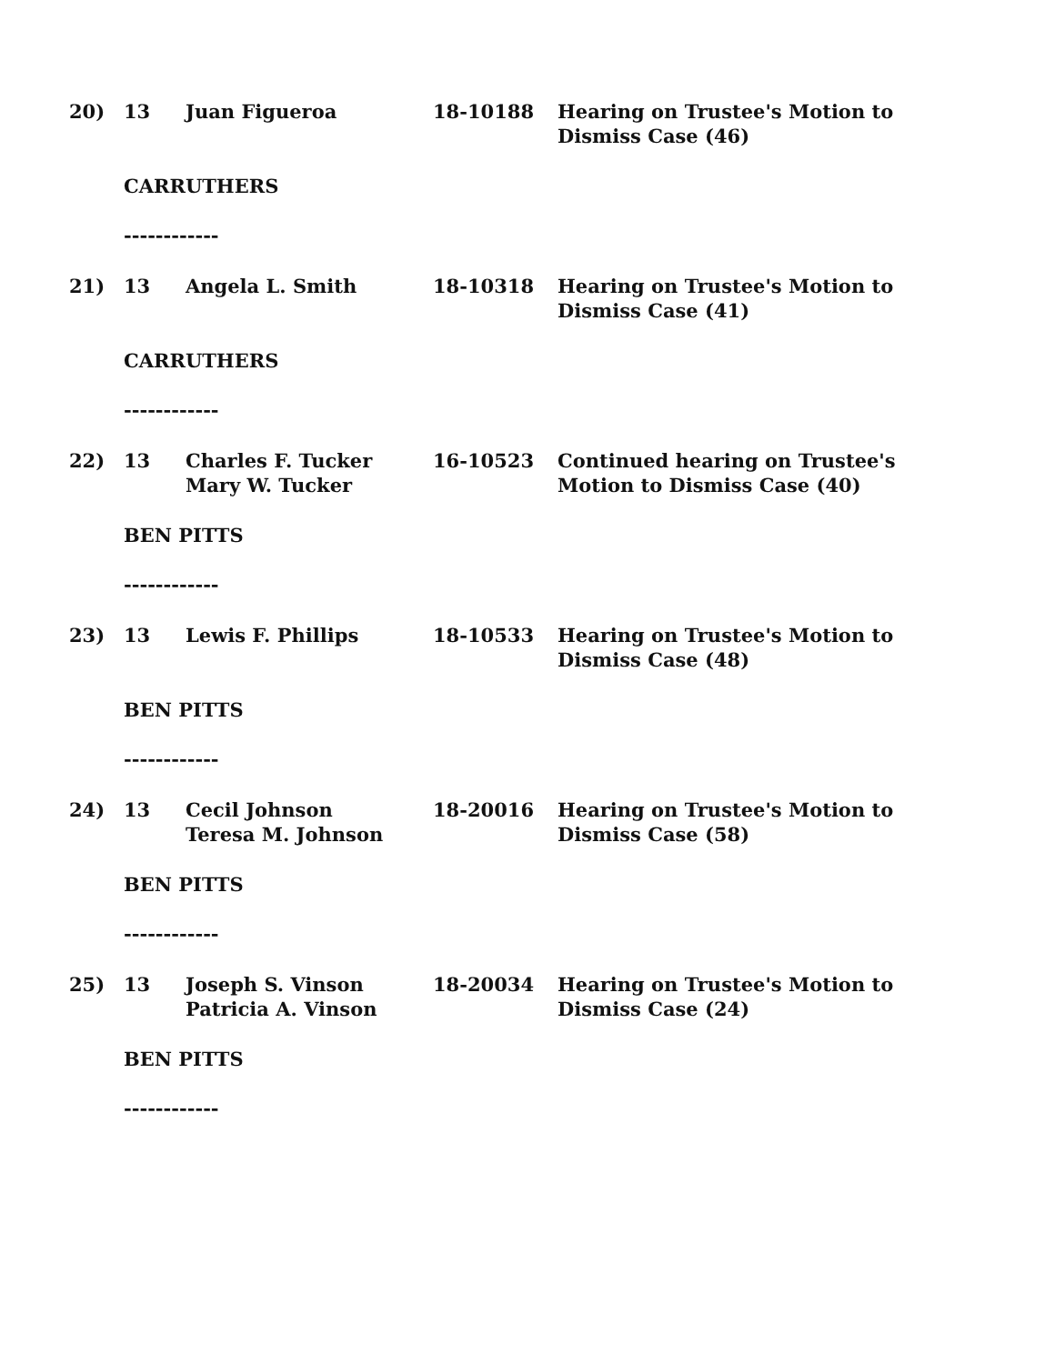| 20) | 13 | Juan Figueroa | 18-10188 | Hearing on Trustee's Motion to Dismiss Case (46) |
CARRUTHERS
------------
| 21) | 13 | Angela L. Smith | 18-10318 | Hearing on Trustee's Motion to Dismiss Case (41) |
CARRUTHERS
------------
| 22) | 13 | Charles F. Tucker Mary W. Tucker | 16-10523 | Continued hearing on Trustee's Motion to Dismiss Case (40) |
BEN PITTS
------------
| 23) | 13 | Lewis F. Phillips | 18-10533 | Hearing on Trustee's Motion to Dismiss Case (48) |
BEN PITTS
------------
| 24) | 13 | Cecil Johnson Teresa M. Johnson | 18-20016 | Hearing on Trustee's Motion to Dismiss Case (58) |
BEN PITTS
------------
| 25) | 13 | Joseph S. Vinson Patricia A. Vinson | 18-20034 | Hearing on Trustee's Motion to Dismiss Case (24) |
BEN PITTS
------------